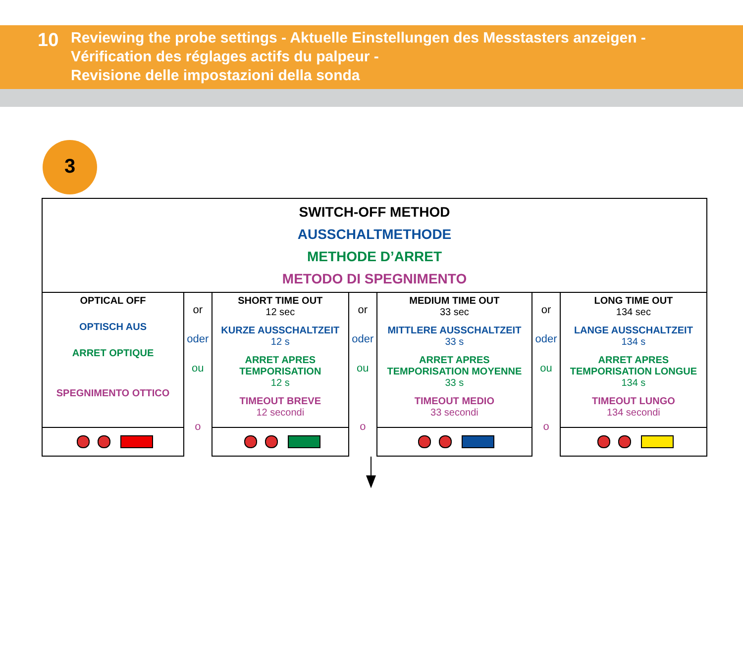10
Reviewing the probe settings - Aktuelle Einstellungen des Messtasters anzeigen -
Vérification des réglages actifs du palpeur -
Revisione delle impostazioni della sonda
3
| SWITCH-OFF METHOD AUSSCHALTMETHODE METHODE D’ARRET METODO DI SPEGNIMENTO | | | | | | |
| OPTICAL OFF OPTISCH AUS ARRET OPTIQUE SPEGNIMENTO OTTICO | or oder ou o | SHORT TIME OUT 12 sec KURZE AUSSCHALTZEIT 12 s ARRET APRES TEMPORISATION 12 s TIMEOUT BREVE 12 secondi | or oder ou o | MEDIUM TIME OUT 33 sec MITTLERE AUSSCHALTZEIT 33 s ARRET APRES TEMPORISATION MOYENNE 33 s TIMEOUT MEDIO 33 secondi | or oder ou o | LONG TIME OUT 134 sec LANGE AUSSCHALTZEIT 134 s ARRET APRES TEMPORISATION LONGUE 134 s TIMEOUT LUNGO 134 secondi |